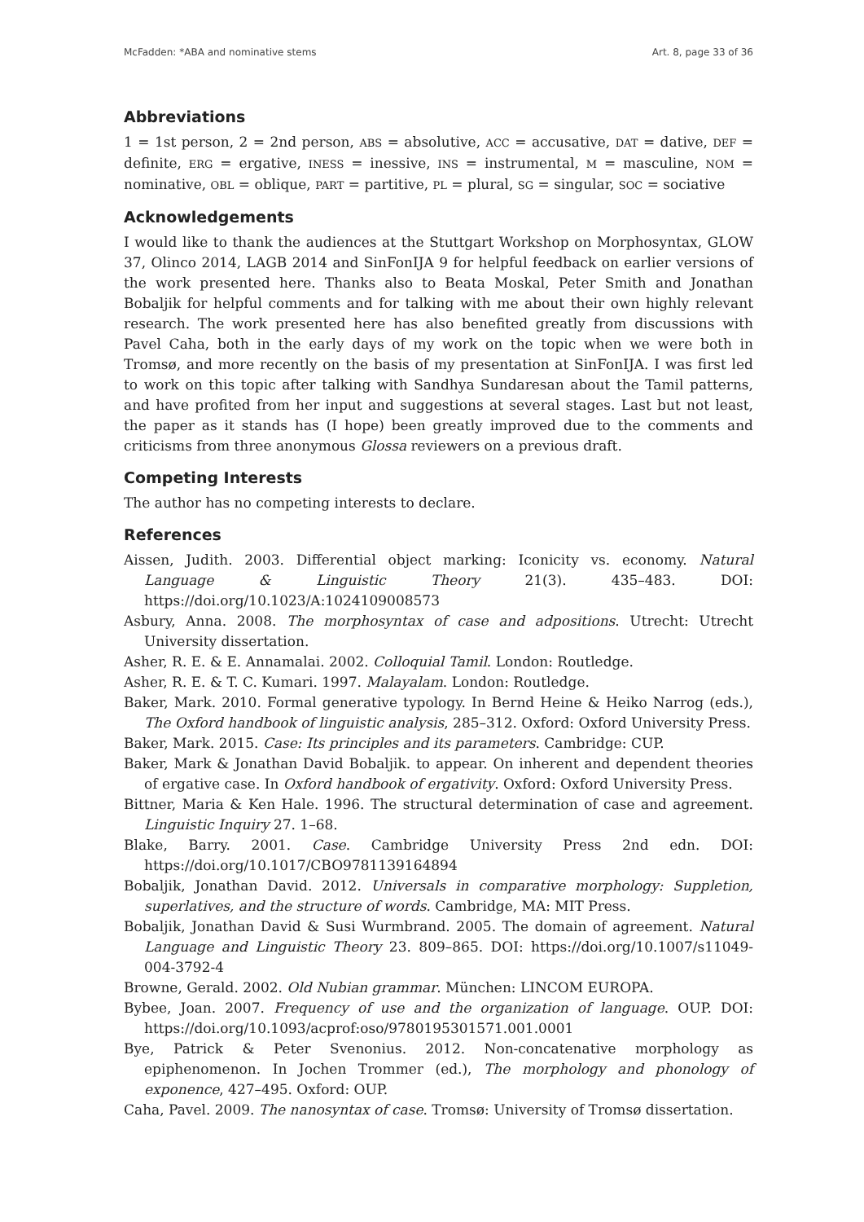McFadden: *ABA and nominative stems Art. 8, page 33 of 36
Abbreviations
1 = 1st person, 2 = 2nd person, ABS = absolutive, ACC = accusative, DAT = dative, DEF = definite, ERG = ergative, INESS = inessive, INS = instrumental, M = masculine, NOM = nominative, OBL = oblique, PART = partitive, PL = plural, SG = singular, SOC = sociative
Acknowledgements
I would like to thank the audiences at the Stuttgart Workshop on Morphosyntax, GLOW 37, Olinco 2014, LAGB 2014 and SinFonIJA 9 for helpful feedback on earlier versions of the work presented here. Thanks also to Beata Moskal, Peter Smith and Jonathan Bobaljik for helpful comments and for talking with me about their own highly relevant research. The work presented here has also benefited greatly from discussions with Pavel Caha, both in the early days of my work on the topic when we were both in Tromsø, and more recently on the basis of my presentation at SinFonIJA. I was first led to work on this topic after talking with Sandhya Sundaresan about the Tamil patterns, and have profited from her input and suggestions at several stages. Last but not least, the paper as it stands has (I hope) been greatly improved due to the comments and criticisms from three anonymous Glossa reviewers on a previous draft.
Competing Interests
The author has no competing interests to declare.
References
Aissen, Judith. 2003. Differential object marking: Iconicity vs. economy. Natural Language & Linguistic Theory 21(3). 435–483. DOI: https://doi.org/10.1023/A:1024109008573
Asbury, Anna. 2008. The morphosyntax of case and adpositions. Utrecht: Utrecht University dissertation.
Asher, R. E. & E. Annamalai. 2002. Colloquial Tamil. London: Routledge.
Asher, R. E. & T. C. Kumari. 1997. Malayalam. London: Routledge.
Baker, Mark. 2010. Formal generative typology. In Bernd Heine & Heiko Narrog (eds.), The Oxford handbook of linguistic analysis, 285–312. Oxford: Oxford University Press.
Baker, Mark. 2015. Case: Its principles and its parameters. Cambridge: CUP.
Baker, Mark & Jonathan David Bobaljik. to appear. On inherent and dependent theories of ergative case. In Oxford handbook of ergativity. Oxford: Oxford University Press.
Bittner, Maria & Ken Hale. 1996. The structural determination of case and agreement. Linguistic Inquiry 27. 1–68.
Blake, Barry. 2001. Case. Cambridge University Press 2nd edn. DOI: https://doi.org/10.1017/CBO9781139164894
Bobaljik, Jonathan David. 2012. Universals in comparative morphology: Suppletion, superlatives, and the structure of words. Cambridge, MA: MIT Press.
Bobaljik, Jonathan David & Susi Wurmbrand. 2005. The domain of agreement. Natural Language and Linguistic Theory 23. 809–865. DOI: https://doi.org/10.1007/s11049-004-3792-4
Browne, Gerald. 2002. Old Nubian grammar. München: LINCOM EUROPA.
Bybee, Joan. 2007. Frequency of use and the organization of language. OUP. DOI: https://doi.org/10.1093/acprof:oso/9780195301571.001.0001
Bye, Patrick & Peter Svenonius. 2012. Non-concatenative morphology as epiphenomenon. In Jochen Trommer (ed.), The morphology and phonology of exponence, 427–495. Oxford: OUP.
Caha, Pavel. 2009. The nanosyntax of case. Tromsø: University of Tromsø dissertation.